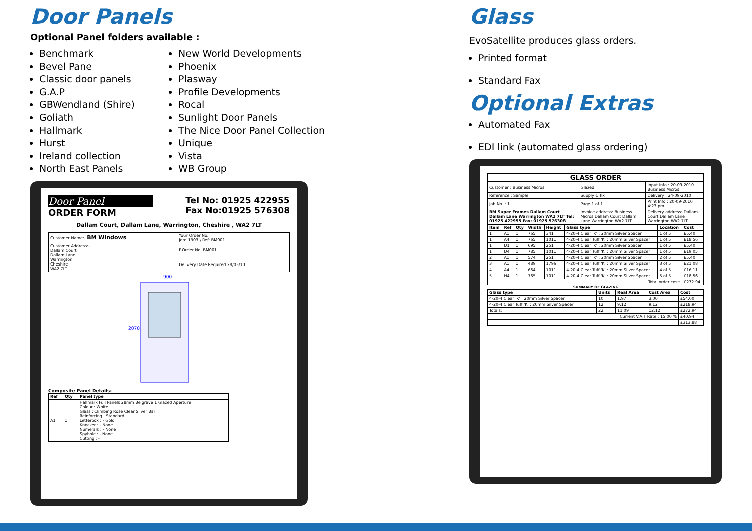Door Panels
Optional Panel folders available :
Benchmark
Bevel Pane
Classic door panels
G.A.P
GBWendland (Shire)
Goliath
Hallmark
Hurst
Ireland collection
North East Panels
New World Developments
Phoenix
Plasway
Profile Developments
Rocal
Sunlight Door Panels
The Nice Door Panel Collection
Unique
Vista
WB Group
Door Panel
ORDER FORM
Tel No: 01925 422955
Fax No:01925 576308
Dallam Court, Dallam Lane, Warrington, Cheshire , WA2 7LT
| Customer Name:- BM Windows | Your Order No. Job: 1303 \ Ref: BM001 |
| Customer Address:- Dallam Court Dallam Lane Warrington Cheshire WA2 7LT | P.Order No. BM001 |
| | Delivery Date Required 28/03/10 |
900
2070
Composite Panel Details:
| Ref | Qty | Panel type |
| --- | --- | --- |
| A1 | 1 | Hallmark Full Panels 28mm Belgrave 1 Glazed Aperture Colour : White Glass : Climbing Rose Clear Silver Bar Reinforcing : Standard Letterbox : - Gold Knocker : - None Numerals : - None Spyhole : - None Cutting : - |
Glass
EvoSatellite produces glass orders.
Printed format
Standard Fax
Optional Extras
Automated Fax
EDI link (automated glass ordering)
GLASS ORDER
| Customer : Business Micros | Glazed | Input Info : 20-09-2010 Business Micros |
| Reference : Sample | Supply & fix | Delivery : 24-09-2010 |
| Job No. : 1 | Page 1 of 1 | Print Info : 20-09-2010 4:23 pm |
| BM Super Frames Dallam Court Dallam Lane Warrington WA2 7LT Tel: 01925 422955 Fax: 01925 576308 | Invoice address: Business Micros Dallam Court Dallam Lane Warrington WA2 7LT | Delivery address: Dallam Court Dallam Lane Warrington WA2 7LT |
| Item | Ref | Qty | Width | Height | Glass type | Location | Cost |
| --- | --- | --- | --- | --- | --- | --- | --- |
| 1 | A1 | 1 | 765 | 341 | 4-20-4 Clear 'K' : 20mm Silver Spacer | 1 of 5 | £5.40 |
| 1 | A4 | 1 | 765 | 1011 | 4-20-4 Clear Tuff 'K' : 20mm Silver Spacer | 1 of 5 | £18.56 |
| 1 | D1 | 1 | 695 | 251 | 4-20-4 Clear 'K' : 20mm Silver Spacer | 1 of 5 | £5.40 |
| 1 | D4 | 1 | 785 | 1011 | 4-20-4 Clear Tuff 'K' : 20mm Silver Spacer | 1 of 5 | £19.05 |
| 2 | A1 | 1 | 574 | 251 | 4-20-4 Clear 'K' : 20mm Silver Spacer | 2 of 5 | £5.40 |
| 3 | A1 | 1 | 489 | 1796 | 4-20-4 Clear Tuff 'K' : 20mm Silver Spacer | 3 of 5 | £21.08 |
| 4 | A4 | 1 | 664 | 1011 | 4-20-4 Clear Tuff 'K' : 20mm Silver Spacer | 4 of 5 | £16.11 |
| 5 | H4 | 1 | 765 | 1011 | 4-20-4 Clear Tuff 'K' : 20mm Silver Spacer | 5 of 5 | £18.56 |
| Total order cost: | | | | | | | £272.94 |
SUMMARY OF GLAZING
| Glass type | Units | Real Area | Cost Area | Cost |
| --- | --- | --- | --- | --- |
| 4-20-4 Clear 'K' : 20mm Silver Spacer | 10 | 1.97 | 3.00 | £54.00 |
| 4-20-4 Clear Tuff 'K' : 20mm Silver Spacer | 12 | 9.12 | 9.12 | £218.94 |
| Totals: | 22 | 11.09 | 12.12 | £272.94 |
| Current V.A.T Rate : 15.00 % | | | | £40.94 |
| | | | | £313.88 |